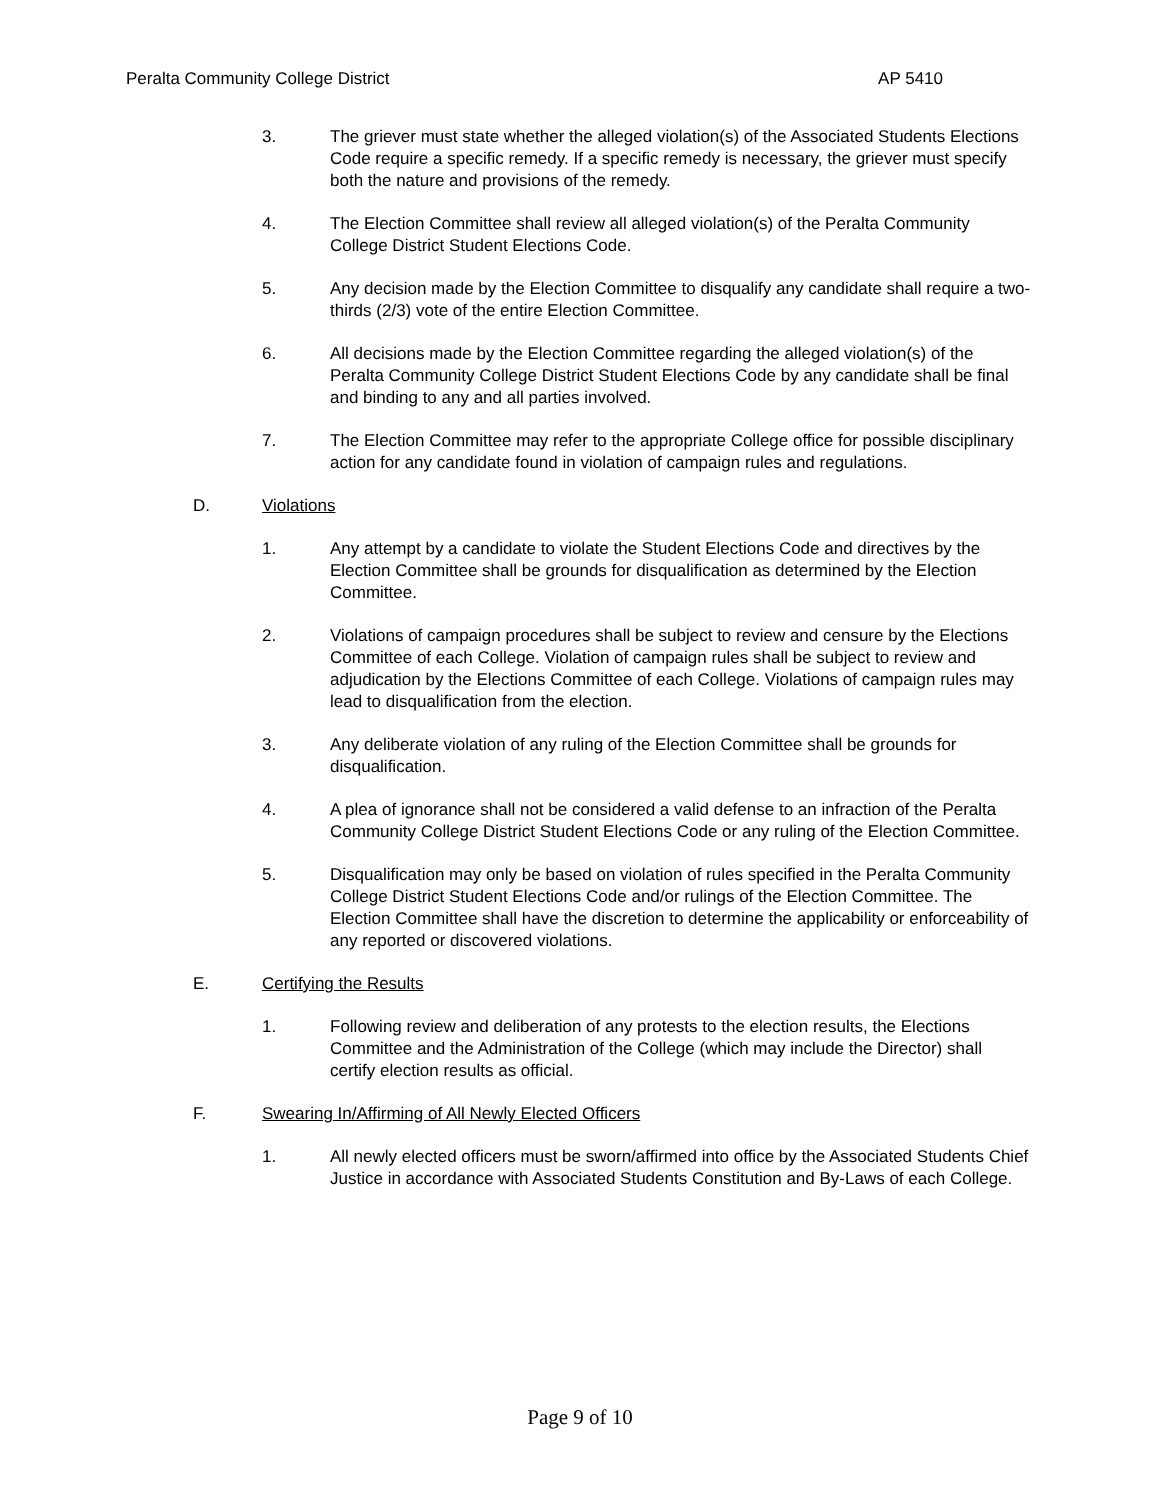Peralta Community College District AP 5410
3. The griever must state whether the alleged violation(s) of the Associated Students Elections Code require a specific remedy. If a specific remedy is necessary, the griever must specify both the nature and provisions of the remedy.
4. The Election Committee shall review all alleged violation(s) of the Peralta Community College District Student Elections Code.
5. Any decision made by the Election Committee to disqualify any candidate shall require a two-thirds (2/3) vote of the entire Election Committee.
6. All decisions made by the Election Committee regarding the alleged violation(s) of the Peralta Community College District Student Elections Code by any candidate shall be final and binding to any and all parties involved.
7. The Election Committee may refer to the appropriate College office for possible disciplinary action for any candidate found in violation of campaign rules and regulations.
D. Violations
1. Any attempt by a candidate to violate the Student Elections Code and directives by the Election Committee shall be grounds for disqualification as determined by the Election Committee.
2. Violations of campaign procedures shall be subject to review and censure by the Elections Committee of each College. Violation of campaign rules shall be subject to review and adjudication by the Elections Committee of each College. Violations of campaign rules may lead to disqualification from the election.
3. Any deliberate violation of any ruling of the Election Committee shall be grounds for disqualification.
4. A plea of ignorance shall not be considered a valid defense to an infraction of the Peralta Community College District Student Elections Code or any ruling of the Election Committee.
5. Disqualification may only be based on violation of rules specified in the Peralta Community College District Student Elections Code and/or rulings of the Election Committee. The Election Committee shall have the discretion to determine the applicability or enforceability of any reported or discovered violations.
E. Certifying the Results
1. Following review and deliberation of any protests to the election results, the Elections Committee and the Administration of the College (which may include the Director) shall certify election results as official.
F. Swearing In/Affirming of All Newly Elected Officers
1. All newly elected officers must be sworn/affirmed into office by the Associated Students Chief Justice in accordance with Associated Students Constitution and By-Laws of each College.
Page 9 of 10